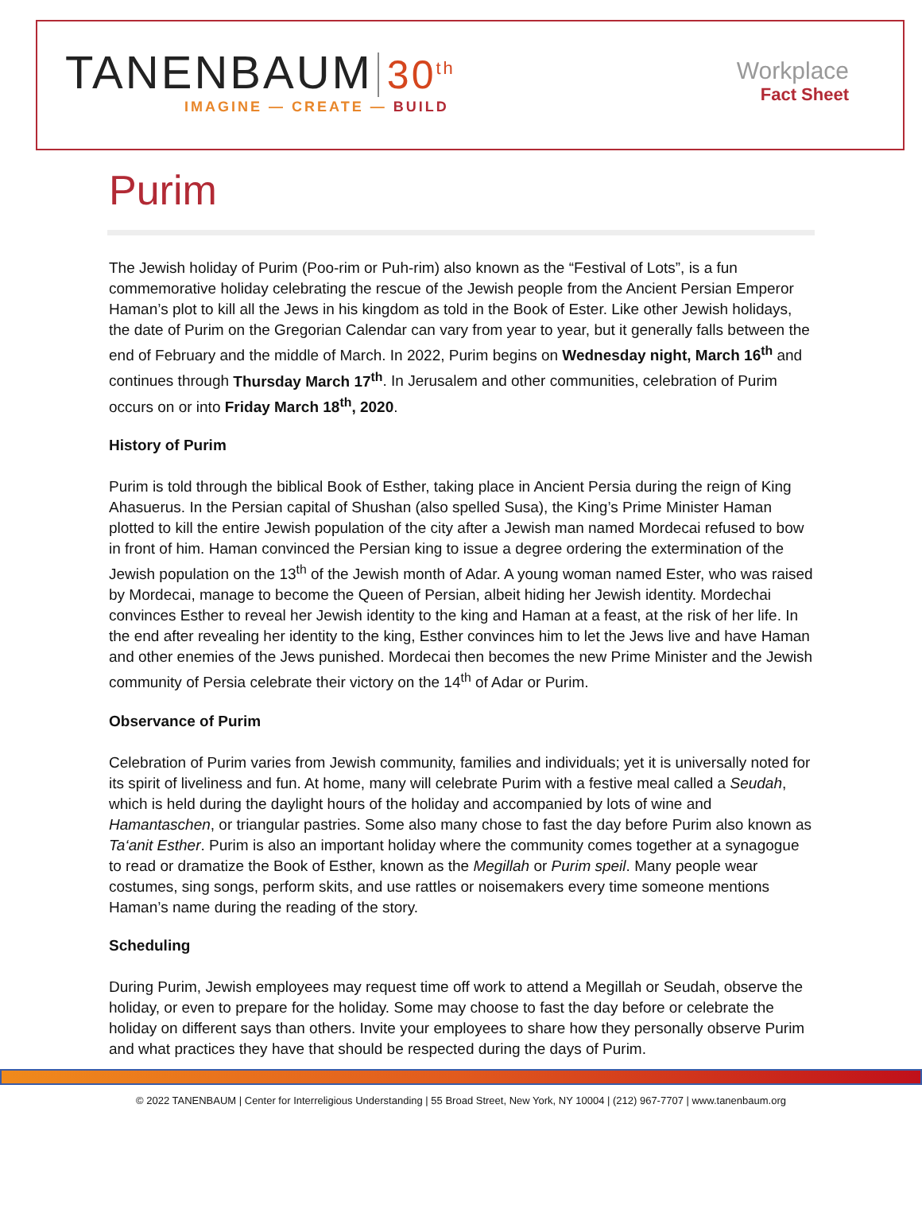TANENBAUM 30<sup>th</sup>
IMAGINE — CREATE — BUILD
Workplace
Fact Sheet
Purim
The Jewish holiday of Purim (Poo-rim or Puh-rim) also known as the “Festival of Lots”, is a fun commemorative holiday celebrating the rescue of the Jewish people from the Ancient Persian Emperor Haman’s plot to kill all the Jews in his kingdom as told in the Book of Ester. Like other Jewish holidays, the date of Purim on the Gregorian Calendar can vary from year to year, but it generally falls between the end of February and the middle of March. In 2022, Purim begins on Wednesday night, March 16<sup>th</sup> and continues through Thursday March 17<sup>th</sup>. In Jerusalem and other communities, celebration of Purim occurs on or into Friday March 18<sup>th</sup>, 2020.
History of Purim
Purim is told through the biblical Book of Esther, taking place in Ancient Persia during the reign of King Ahasuerus. In the Persian capital of Shushan (also spelled Susa), the King’s Prime Minister Haman plotted to kill the entire Jewish population of the city after a Jewish man named Mordecai refused to bow in front of him. Haman convinced the Persian king to issue a degree ordering the extermination of the Jewish population on the 13<sup>th</sup> of the Jewish month of Adar. A young woman named Ester, who was raised by Mordecai, manage to become the Queen of Persian, albeit hiding her Jewish identity. Mordechai convinces Esther to reveal her Jewish identity to the king and Haman at a feast, at the risk of her life. In the end after revealing her identity to the king, Esther convinces him to let the Jews live and have Haman and other enemies of the Jews punished. Mordecai then becomes the new Prime Minister and the Jewish community of Persia celebrate their victory on the 14<sup>th</sup> of Adar or Purim.
Observance of Purim
Celebration of Purim varies from Jewish community, families and individuals; yet it is universally noted for its spirit of liveliness and fun. At home, many will celebrate Purim with a festive meal called a Seudah, which is held during the daylight hours of the holiday and accompanied by lots of wine and Hamantaschen, or triangular pastries. Some also many chose to fast the day before Purim also known as Ta‘anit Esther. Purim is also an important holiday where the community comes together at a synagogue to read or dramatize the Book of Esther, known as the Megillah or Purim speil. Many people wear costumes, sing songs, perform skits, and use rattles or noisemakers every time someone mentions Haman’s name during the reading of the story.
Scheduling
During Purim, Jewish employees may request time off work to attend a Megillah or Seudah, observe the holiday, or even to prepare for the holiday. Some may choose to fast the day before or celebrate the holiday on different says than others. Invite your employees to share how they personally observe Purim and what practices they have that should be respected during the days of Purim.
© 2022 TANENBAUM | Center for Interreligious Understanding | 55 Broad Street, New York, NY 10004 | (212) 967-7707 | www.tanenbaum.org